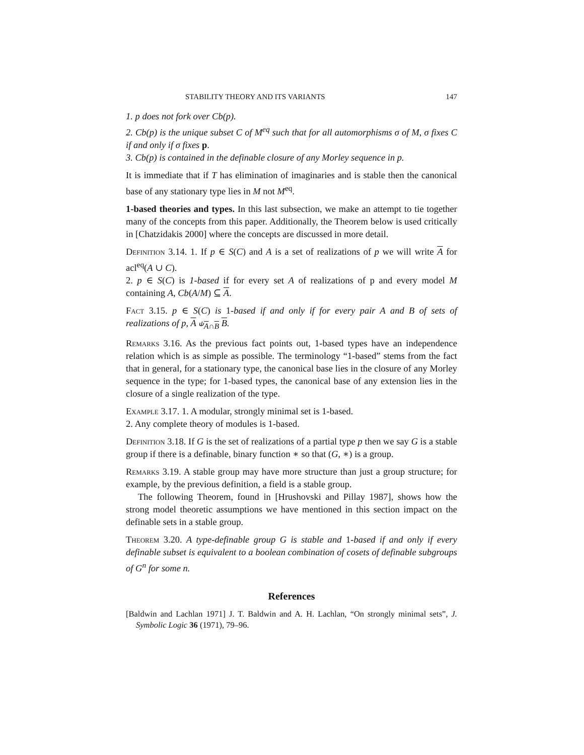STABILITY THEORY AND ITS VARIANTS 147
1. p does not fork over Cb(p).
2. Cb(p) is the unique subset C of M<sup>eq</sup> such that for all automorphisms σ of M, σ fixes C if and only if σ fixes p.
3. Cb(p) is contained in the definable closure of any Morley sequence in p.
It is immediate that if T has elimination of imaginaries and is stable then the canonical base of any stationary type lies in M not M<sup>eq</sup>.
1-based theories and types. In this last subsection, we make an attempt to tie together many of the concepts from this paper. Additionally, the Theorem below is used critically in [Chatzidakis 2000] where the concepts are discussed in more detail.
Definition 3.14. 1. If p ∈ S(C) and A is a set of realizations of p we will write A for acl<sup>eq</sup>(A ∪ C).
2. p ∈ S(C) is 1-based if for every set A of realizations of p and every model M containing A, Cb(A/M) ⊆ A.
Fact 3.15. p ∈ S(C) is 1-based if and only if for every pair A and B of sets of realizations of p, A ⫝<sub>A∩B</sub> B.
Remarks 3.16. As the previous fact points out, 1-based types have an independence relation which is as simple as possible. The terminology “1-based” stems from the fact that in general, for a stationary type, the canonical base lies in the closure of any Morley sequence in the type; for 1-based types, the canonical base of any extension lies in the closure of a single realization of the type.
Example 3.17. 1. A modular, strongly minimal set is 1-based.
2. Any complete theory of modules is 1-based.
Definition 3.18. If G is the set of realizations of a partial type p then we say G is a stable group if there is a definable, binary function ∗ so that (G, ∗) is a group.
Remarks 3.19. A stable group may have more structure than just a group structure; for example, by the previous definition, a field is a stable group.
The following Theorem, found in [Hrushovski and Pillay 1987], shows how the strong model theoretic assumptions we have mentioned in this section impact on the definable sets in a stable group.
Theorem 3.20. A type-definable group G is stable and 1-based if and only if every definable subset is equivalent to a boolean combination of cosets of definable subgroups of G<sup>n</sup> for some n.
References
[Baldwin and Lachlan 1971] J. T. Baldwin and A. H. Lachlan, “On strongly minimal sets”, J. Symbolic Logic 36 (1971), 79–96.